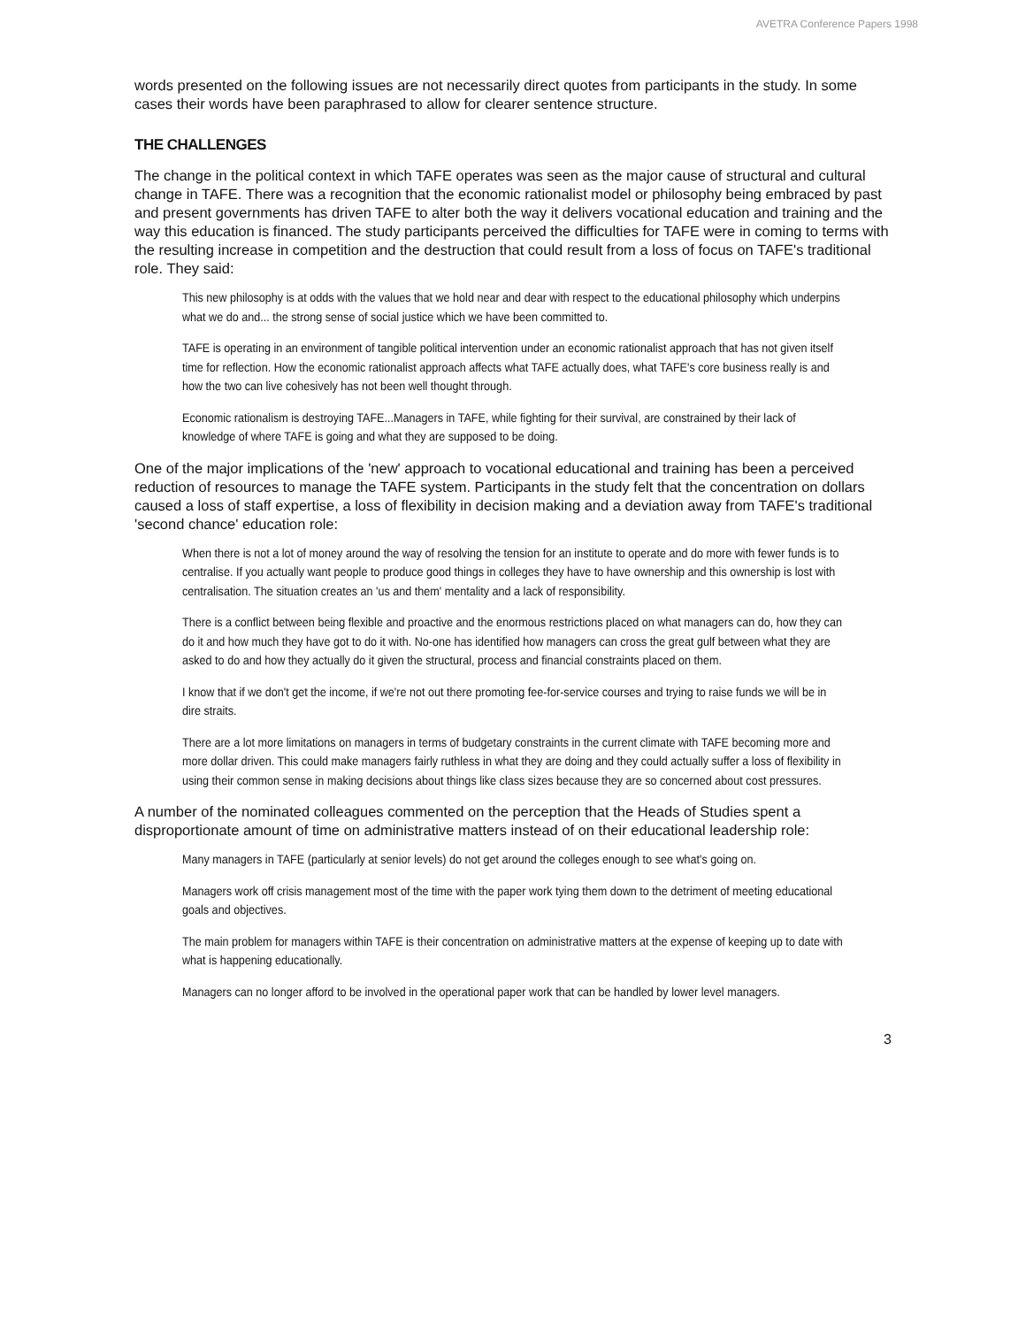AVETRA Conference Papers 1998
words presented on the following issues are not necessarily direct quotes from participants in the study. In some cases their words have been paraphrased to allow for clearer sentence structure.
THE CHALLENGES
The change in the political context in which TAFE operates was seen as the major cause of structural and cultural change in TAFE. There was a recognition that the economic rationalist model or philosophy being embraced by past and present governments has driven TAFE to alter both the way it delivers vocational education and training and the way this education is financed. The study participants perceived the difficulties for TAFE were in coming to terms with the resulting increase in competition and the destruction that could result from a loss of focus on TAFE's traditional role. They said:
This new philosophy is at odds with the values that we hold near and dear with respect to the educational philosophy which underpins what we do and... the strong sense of social justice which we have been committed to.
TAFE is operating in an environment of tangible political intervention under an economic rationalist approach that has not given itself time for reflection. How the economic rationalist approach affects what TAFE actually does, what TAFE's core business really is and how the two can live cohesively has not been well thought through.
Economic rationalism is destroying TAFE...Managers in TAFE, while fighting for their survival, are constrained by their lack of knowledge of where TAFE is going and what they are supposed to be doing.
One of the major implications of the 'new' approach to vocational educational and training has been a perceived reduction of resources to manage the TAFE system. Participants in the study felt that the concentration on dollars caused a loss of staff expertise, a loss of flexibility in decision making and a deviation away from TAFE's traditional 'second chance' education role:
When there is not a lot of money around the way of resolving the tension for an institute to operate and do more with fewer funds is to centralise. If you actually want people to produce good things in colleges they have to have ownership and this ownership is lost with centralisation. The situation creates an 'us and them' mentality and a lack of responsibility.
There is a conflict between being flexible and proactive and the enormous restrictions placed on what managers can do, how they can do it and how much they have got to do it with. No-one has identified how managers can cross the great gulf between what they are asked to do and how they actually do it given the structural, process and financial constraints placed on them.
I know that if we don't get the income, if we're not out there promoting fee-for-service courses and trying to raise funds we will be in dire straits.
There are a lot more limitations on managers in terms of budgetary constraints in the current climate with TAFE becoming more and more dollar driven. This could make managers fairly ruthless in what they are doing and they could actually suffer a loss of flexibility in using their common sense in making decisions about things like class sizes because they are so concerned about cost pressures.
A number of the nominated colleagues commented on the perception that the Heads of Studies spent a disproportionate amount of time on administrative matters instead of on their educational leadership role:
Many managers in TAFE (particularly at senior levels) do not get around the colleges enough to see what's going on.
Managers work off crisis management most of the time with the paper work tying them down to the detriment of meeting educational goals and objectives.
The main problem for managers within TAFE is their concentration on administrative matters at the expense of keeping up to date with what is happening educationally.
Managers can no longer afford to be involved in the operational paper work that can be handled by lower level managers.
3